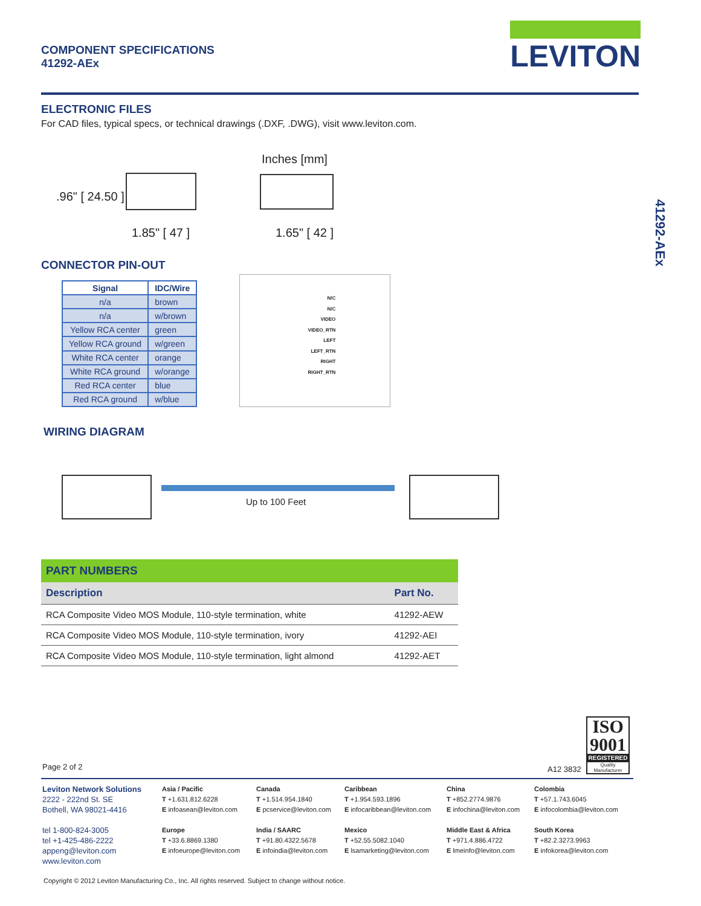COMPONENT SPECIFICATIONS
41292-AEx
LEVITON
41292-AEx
ELECTRONIC FILES
For CAD files, typical specs, or technical drawings (.DXF, .DWG), visit www.leviton.com.
Inches [mm]
.96" [ 24.50 ]
1.85" [ 47 ] 1.65" [ 42 ]
CONNECTOR PIN-OUT
| Signal | IDC/Wire |
| --- | --- |
| n/a | brown |
| n/a | w/brown |
| Yellow RCA center | green |
| Yellow RCA ground | w/green |
| White RCA center | orange |
| White RCA ground | w/orange |
| Red RCA center | blue |
| Red RCA ground | w/blue |
N/C
N/C
VIDEO
VIDEO_RTN
LEFT
LEFT_RTN
RIGHT
RIGHT_RTN
WIRING DIAGRAM
Up to 100 Feet
PART NUMBERS
| Description | Part No. |
| RCA Composite Video MOS Module, 110-style termination, white | 41292-AEW |
| RCA Composite Video MOS Module, 110-style termination, ivory | 41292-AEI |
| RCA Composite Video MOS Module, 110-style termination, light almond | 41292-AET |
Page 2 of 2 A12 3832
ISO
9001
REGISTERED
Quality Manufacturer
Leviton Network Solutions
2222 - 222nd St. SE
Bothell, WA 98021-4416
tel 1-800-824-3005
tel +1-425-486-2222
appeng@leviton.com
www.leviton.com
Asia / Pacific
T +1.631.812.6228
E infoasean@leviton.com
Europe
T +33.6.8869.1380
E infoeurope@leviton.com
Canada
T +1.514.954.1840
E pcservice@leviton.com
India / SAARC
T +91.80.4322.5678
E infoindia@leviton.com
Caribbean
T +1.954.593.1896
E infocaribbean@leviton.com
Mexico
T +52.55.5082.1040
E lsamarketing@leviton.com
China
T +852.2774.9876
E infochina@leviton.com
Middle East & Africa
T +971.4.886.4722
E lmeinfo@leviton.com
Colombia
T +57.1.743.6045
E infocolombia@leviton.com
South Korea
T +82.2.3273.9963
E infokorea@leviton.com
Copyright © 2012 Leviton Manufacturing Co., Inc. All rights reserved. Subject to change without notice.